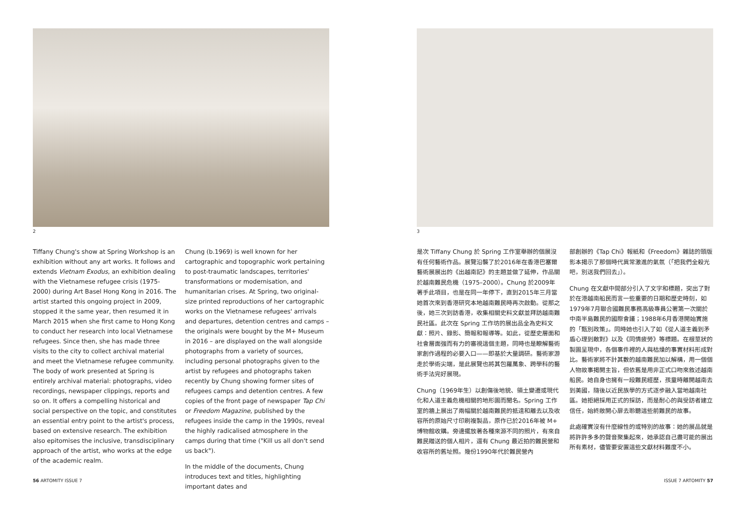2
Tiffany Chung's show at Spring Workshop is an exhibition without any art works. It follows and extends Vietnam Exodus, an exhibition dealing with the Vietnamese refugee crisis (1975-2000) during Art Basel Hong Kong in 2016. The artist started this ongoing project in 2009, stopped it the same year, then resumed it in March 2015 when she first came to Hong Kong to conduct her research into local Vietnamese refugees. Since then, she has made three visits to the city to collect archival material and meet the Vietnamese refugee community. The body of work presented at Spring is entirely archival material: photographs, video recordings, newspaper clippings, reports and so on. It offers a compelling historical and social perspective on the topic, and constitutes an essential entry point to the artist's process, based on extensive research. The exhibition also epitomises the inclusive, transdisciplinary approach of the artist, who works at the edge of the academic realm.
Chung (b.1969) is well known for her cartographic and topographic work pertaining to post-traumatic landscapes, territories' transformations or modernisation, and humanitarian crises. At Spring, two original-size printed reproductions of her cartographic works on the Vietnamese refugees' arrivals and departures, detention centres and camps – the originals were bought by the M+ Museum in 2016 – are displayed on the wall alongside photographs from a variety of sources, including personal photographs given to the artist by refugees and photographs taken recently by Chung showing former sites of refugees camps and detention centres. A few copies of the front page of newspaper Tap Chi or Freedom Magazine, published by the refugees inside the camp in the 1990s, reveal the highly radicalised atmosphere in the camps during that time ("Kill us all don't send us back").
In the middle of the documents, Chung introduces text and titles, highlighting important dates and
56 ARTOMITY ISSUE 7
3
是次 Tiffany Chung 於 Spring 工作室舉辦的個展沒有任何藝術作品。展覽沿襲了於2016年在香港巴塞爾藝術展展出的《出越南記》的主題並做了延伸，作品關於越南難民危機（1975–2000）。Chung 於2009年著手此項目，也是在同一年停下，直到2015年三月當她首次來到香港研究本地越南難民時再次啟動。從那之後，她三次到訪香港，收集相關史料文獻並拜訪越南難民社區。此次在 Spring 工作坊的展出品全為史料文獻：照片、錄影、簡報和報導等。如此，從歷史層面和社會層面強而有力的審視這個主題，同時也是瞭解藝術家創作過程的必要入口——即基於大量調研。藝術家游走於學術尖端，是此展覽也將其包羅萬象、跨學科的藝術手法完好展現。
Chung（1969年生）以創傷後地貌、領土變遷或現代化和人道主義危機相關的地形圖而聞名。Spring 工作室的牆上展出了兩幅關於越南難民的抵達和離去以及收容所的原始尺寸印刷複製品，原作已於2016年被 M+ 博物館收購。旁邊擺放著各種來源不同的照片，有來自難民贈送的個人相片，還有 Chung 最近拍的難民營和收容所的舊址照。幾份1990年代於難民營內
部創辦的《Tap Chi》報紙和《Freedom》雜誌的頭版影本揭示了那個時代異常激進的氣氛（「把我們全殺光吧，別送我們回去」）。
Chung 在文獻中間部分引入了文字和標題，突出了對於在港越南船民而言一些重要的日期和歷史時刻，如1979年7月聯合國難民事務高級專員公署第一次關於中南半島難民的國際會議；1988年6月香港開始實施的「甄別政策」。同時她也引入了如《從人道主義到矛盾心理到敵對》以及《同情疲勞》等標題。在根莖狀的製圖呈現中，各個事件裡的人與枯燥的事實材料形成對比。藝術家將不計其數的越南難民加以解構，用一個個人物故事揭開主旨，但依舊是用非正式口吻來敘述越南船民。她自身也擁有一段難民經歷，孩童時離開越南去到美國，隨後以近民族學的方式逐步融入當地越南社區。她拒絕採用正式的採訪，而是耐心的與受訪者建立信任，始終敞開心扉去聆聽這些前難民的故事。
此處確實沒有什麼線性的或特別的故事：她的展品就是將許許多多的聲音聚集起來，她承認自己盡可能的展出所有素材，儘管要安置這些文獻材料難度不小。
ISSUE 7 ARTOMITY 57